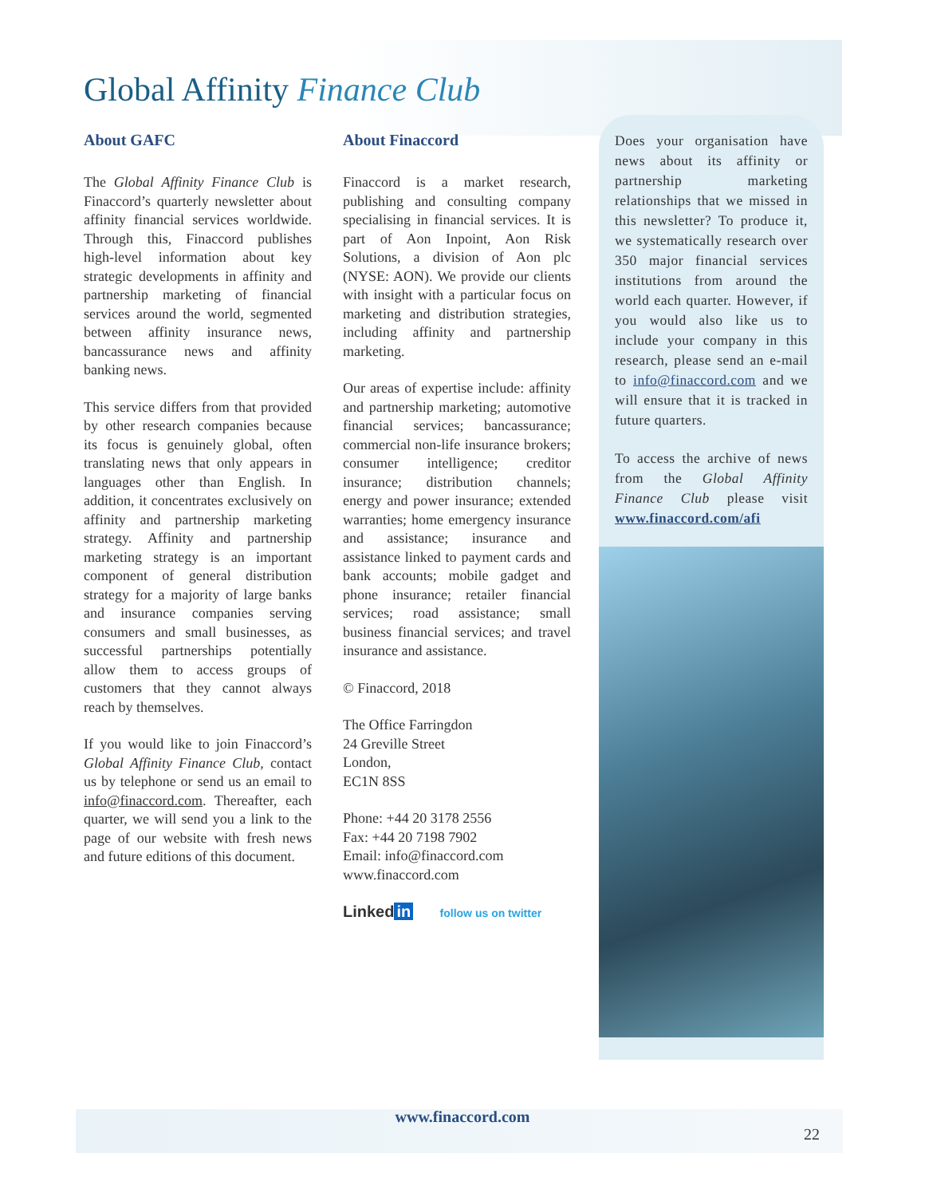Global Affinity Finance Club
About GAFC
The Global Affinity Finance Club is Finaccord’s quarterly newsletter about affinity financial services worldwide. Through this, Finaccord publishes high-level information about key strategic developments in affinity and partnership marketing of financial services around the world, segmented between affinity insurance news, bancassurance news and affinity banking news.
This service differs from that provided by other research companies because its focus is genuinely global, often translating news that only appears in languages other than English. In addition, it concentrates exclusively on affinity and partnership marketing strategy. Affinity and partnership marketing strategy is an important component of general distribution strategy for a majority of large banks and insurance companies serving consumers and small businesses, as successful partnerships potentially allow them to access groups of customers that they cannot always reach by themselves.
If you would like to join Finaccord’s Global Affinity Finance Club, contact us by telephone or send us an email to info@finaccord.com. Thereafter, each quarter, we will send you a link to the page of our website with fresh news and future editions of this document.
About Finaccord
Finaccord is a market research, publishing and consulting company specialising in financial services. It is part of Aon Inpoint, Aon Risk Solutions, a division of Aon plc (NYSE: AON). We provide our clients with insight with a particular focus on marketing and distribution strategies, including affinity and partnership marketing.
Our areas of expertise include: affinity and partnership marketing; automotive financial services; bancassurance; commercial non-life insurance brokers; consumer intelligence; creditor insurance; distribution channels; energy and power insurance; extended warranties; home emergency insurance and assistance; insurance and assistance linked to payment cards and bank accounts; mobile gadget and phone insurance; retailer financial services; road assistance; small business financial services; and travel insurance and assistance.
© Finaccord, 2018
The Office Farringdon
24 Greville Street
London,
EC1N 8SS
Phone: +44 20 3178 2556
Fax: +44 20 7198 7902
Email: info@finaccord.com
www.finaccord.com
Linked in follow us on twitter
Does your organisation have news about its affinity or partnership marketing relationships that we missed in this newsletter? To produce it, we systematically research over 350 major financial services institutions from around the world each quarter. However, if you would also like us to include your company in this research, please send an e-mail to info@finaccord.com and we will ensure that it is tracked in future quarters.
To access the archive of news from the Global Affinity Finance Club please visit www.finaccord.com/afi
www.finaccord.com
22